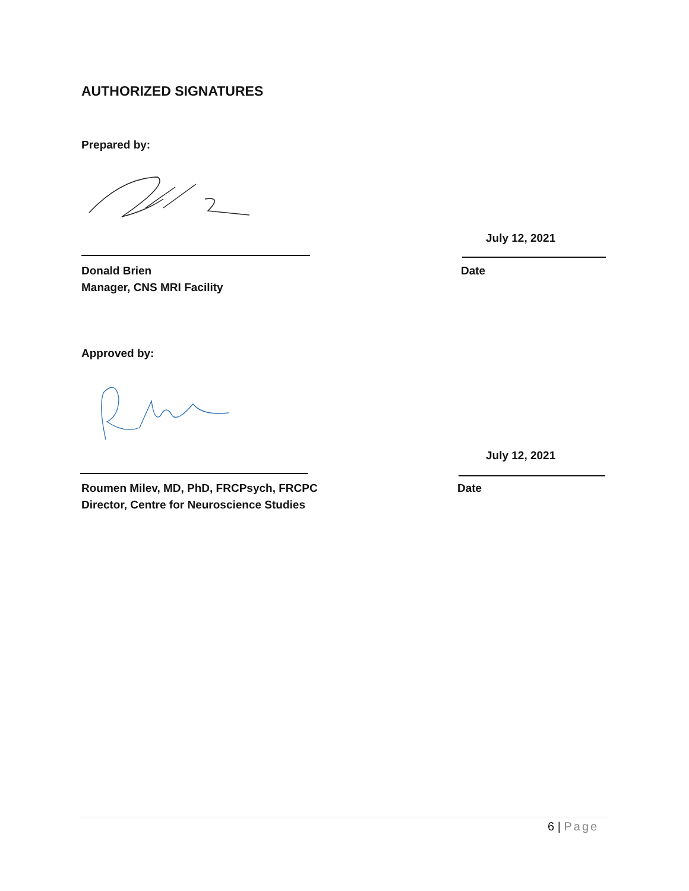AUTHORIZED SIGNATURES
Prepared by:
July 12, 2021
Donald Brien
Manager, CNS MRI Facility
Date
Approved by:
July 12, 2021
Roumen Milev, MD, PhD, FRCPsych, FRCPC
Director, Centre for Neuroscience Studies
Date
6 | Page